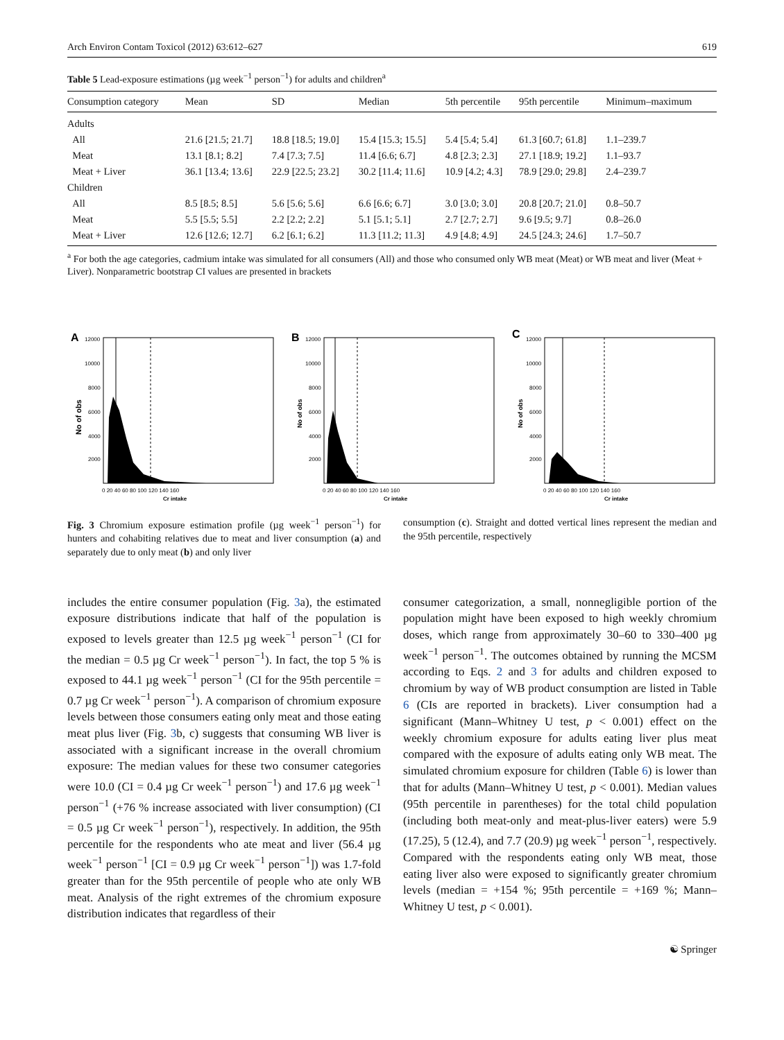Arch Environ Contam Toxicol (2012) 63:612–627 619
Table 5 Lead-exposure estimations (µg week<sup>−1</sup> person<sup>−1</sup>) for adults and children<sup>a</sup>
| Consumption category | Mean | SD | Median | 5th percentile | 95th percentile | Minimum–maximum |
| --- | --- | --- | --- | --- | --- | --- |
| Adults | | | | | | |
| All | 21.6 [21.5; 21.7] | 18.8 [18.5; 19.0] | 15.4 [15.3; 15.5] | 5.4 [5.4; 5.4] | 61.3 [60.7; 61.8] | 1.1–239.7 |
| Meat | 13.1 [8.1; 8.2] | 7.4 [7.3; 7.5] | 11.4 [6.6; 6.7] | 4.8 [2.3; 2.3] | 27.1 [18.9; 19.2] | 1.1–93.7 |
| Meat + Liver | 36.1 [13.4; 13.6] | 22.9 [22.5; 23.2] | 30.2 [11.4; 11.6] | 10.9 [4.2; 4.3] | 78.9 [29.0; 29.8] | 2.4–239.7 |
| Children | | | | | | |
| All | 8.5 [8.5; 8.5] | 5.6 [5.6; 5.6] | 6.6 [6.6; 6.7] | 3.0 [3.0; 3.0] | 20.8 [20.7; 21.0] | 0.8–50.7 |
| Meat | 5.5 [5.5; 5.5] | 2.2 [2.2; 2.2] | 5.1 [5.1; 5.1] | 2.7 [2.7; 2.7] | 9.6 [9.5; 9.7] | 0.8–26.0 |
| Meat + Liver | 12.6 [12.6; 12.7] | 6.2 [6.1; 6.2] | 11.3 [11.2; 11.3] | 4.9 [4.8; 4.9] | 24.5 [24.3; 24.6] | 1.7–50.7 |
<sup>a</sup> For both the age categories, cadmium intake was simulated for all consumers (All) and those who consumed only WB meat (Meat) or WB meat and liver (Meat + Liver). Nonparametric bootstrap CI values are presented in brackets
A
12000
10000
8000
6000
4000
2000
No of obs
0 20 40 60 80 100 120 140 160
Cr intake
B
12000
10000
8000
6000
4000
2000
No of obs
0 20 40 60 80 100 120 140 160
Cr intake
C
12000
10000
8000
6000
4000
2000
No of obs
0 20 40 60 80 100 120 140 160
Cr intake
Fig. 3 Chromium exposure estimation profile (µg week<sup>−1</sup> person<sup>−1</sup>) for hunters and cohabiting relatives due to meat and liver consumption (a) and separately due to only meat (b) and only liver
consumption (c). Straight and dotted vertical lines represent the median and the 95th percentile, respectively
includes the entire consumer population (Fig. 3a), the estimated exposure distributions indicate that half of the population is exposed to levels greater than 12.5 µg week<sup>−1</sup> person<sup>−1</sup> (CI for the median = 0.5 µg Cr week<sup>−1</sup> person<sup>−1</sup>). In fact, the top 5 % is exposed to 44.1 µg week<sup>−1</sup> person<sup>−1</sup> (CI for the 95th percentile = 0.7 µg Cr week<sup>−1</sup> person<sup>−1</sup>). A comparison of chromium exposure levels between those consumers eating only meat and those eating meat plus liver (Fig. 3b, c) suggests that consuming WB liver is associated with a significant increase in the overall chromium exposure: The median values for these two consumer categories were 10.0 (CI = 0.4 µg Cr week<sup>−1</sup> person<sup>−1</sup>) and 17.6 µg week<sup>−1</sup> person<sup>−1</sup> (+76 % increase associated with liver consumption) (CI = 0.5 µg Cr week<sup>−1</sup> person<sup>−1</sup>), respectively. In addition, the 95th percentile for the respondents who ate meat and liver (56.4 µg week<sup>−1</sup> person<sup>−1</sup> [CI = 0.9 µg Cr week<sup>−1</sup> person<sup>−1</sup>]) was 1.7-fold greater than for the 95th percentile of people who ate only WB meat. Analysis of the right extremes of the chromium exposure distribution indicates that regardless of their
consumer categorization, a small, nonnegligible portion of the population might have been exposed to high weekly chromium doses, which range from approximately 30–60 to 330–400 µg week<sup>−1</sup> person<sup>−1</sup>. The outcomes obtained by running the MCSM according to Eqs. 2 and 3 for adults and children exposed to chromium by way of WB product consumption are listed in Table 6 (CIs are reported in brackets). Liver consumption had a significant (Mann–Whitney U test, p < 0.001) effect on the weekly chromium exposure for adults eating liver plus meat compared with the exposure of adults eating only WB meat. The simulated chromium exposure for children (Table 6) is lower than that for adults (Mann–Whitney U test, p < 0.001). Median values (95th percentile in parentheses) for the total child population (including both meat-only and meat-plus-liver eaters) were 5.9 (17.25), 5 (12.4), and 7.7 (20.9) µg week<sup>−1</sup> person<sup>−1</sup>, respectively. Compared with the respondents eating only WB meat, those eating liver also were exposed to significantly greater chromium levels (median = +154 %; 95th percentile = +169 %; Mann–Whitney U test, p < 0.001).
☯ Springer